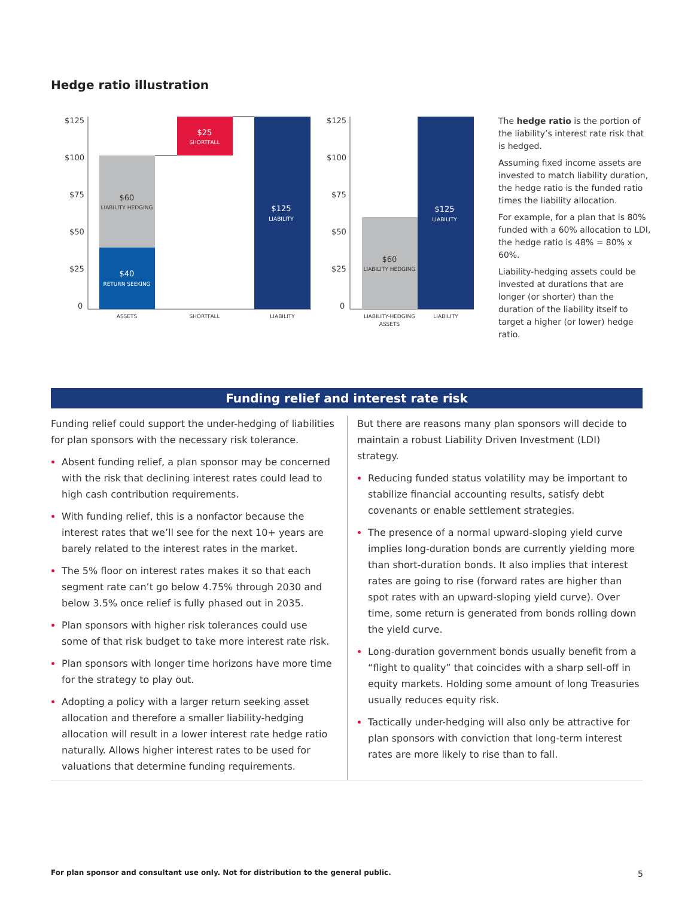Hedge ratio illustration
$125
$100
$75
$50
$25
0
$60
LIABILITY HEDGING
$40
RETURN SEEKING
$25
SHORTFALL
$125
LIABILITY
ASSETS
SHORTFALL
LIABILITY
$125
$100
$75
$50
$25
0
$60
LIABILITY HEDGING
$125
LIABILITY
LIABILITY-HEDGING
ASSETS
LIABILITY
The hedge ratio is the portion of the liability’s interest rate risk that is hedged.
Assuming fixed income assets are invested to match liability duration, the hedge ratio is the funded ratio times the liability allocation.
For example, for a plan that is 80% funded with a 60% allocation to LDI, the hedge ratio is 48% = 80% x 60%.
Liability-hedging assets could be invested at durations that are longer (or shorter) than the duration of the liability itself to target a higher (or lower) hedge ratio.
Funding relief and interest rate risk
Funding relief could support the under-hedging of liabilities for plan sponsors with the necessary risk tolerance.
Absent funding relief, a plan sponsor may be concerned with the risk that declining interest rates could lead to high cash contribution requirements.
With funding relief, this is a nonfactor because the interest rates that we’ll see for the next 10+ years are barely related to the interest rates in the market.
The 5% floor on interest rates makes it so that each segment rate can’t go below 4.75% through 2030 and below 3.5% once relief is fully phased out in 2035.
Plan sponsors with higher risk tolerances could use some of that risk budget to take more interest rate risk.
Plan sponsors with longer time horizons have more time for the strategy to play out.
Adopting a policy with a larger return seeking asset allocation and therefore a smaller liability-hedging allocation will result in a lower interest rate hedge ratio naturally. Allows higher interest rates to be used for valuations that determine funding requirements.
But there are reasons many plan sponsors will decide to maintain a robust Liability Driven Investment (LDI) strategy.
Reducing funded status volatility may be important to stabilize financial accounting results, satisfy debt covenants or enable settlement strategies.
The presence of a normal upward-sloping yield curve implies long-duration bonds are currently yielding more than short-duration bonds. It also implies that interest rates are going to rise (forward rates are higher than spot rates with an upward-sloping yield curve). Over time, some return is generated from bonds rolling down the yield curve.
Long-duration government bonds usually benefit from a “flight to quality” that coincides with a sharp sell-off in equity markets. Holding some amount of long Treasuries usually reduces equity risk.
Tactically under-hedging will also only be attractive for plan sponsors with conviction that long-term interest rates are more likely to rise than to fall.
For plan sponsor and consultant use only. Not for distribution to the general public.
5